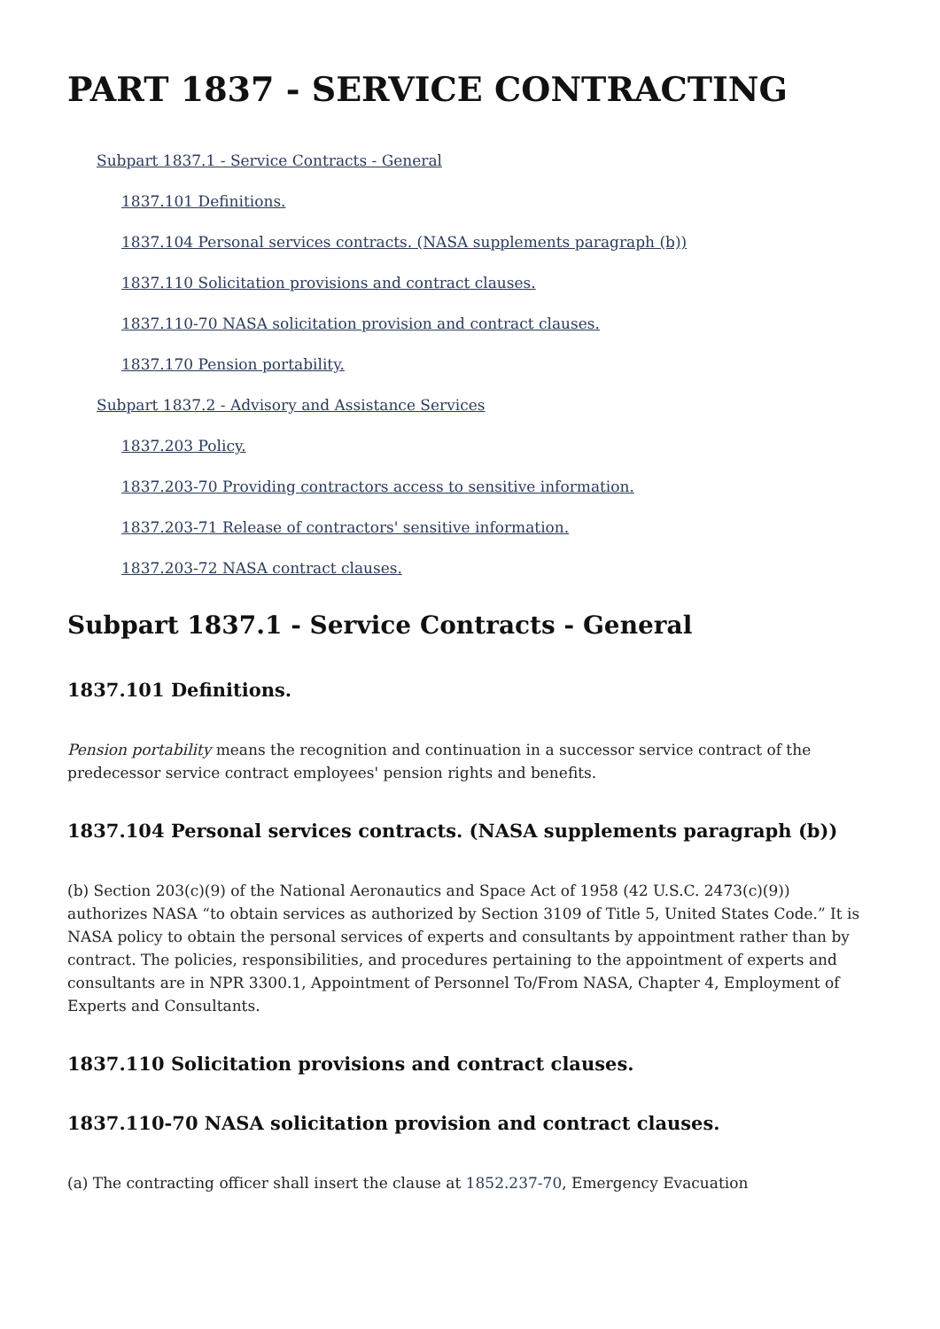PART 1837 - SERVICE CONTRACTING
Subpart 1837.1 - Service Contracts - General
1837.101 Definitions.
1837.104 Personal services contracts. (NASA supplements paragraph (b))
1837.110 Solicitation provisions and contract clauses.
1837.110-70 NASA solicitation provision and contract clauses.
1837.170 Pension portability.
Subpart 1837.2 - Advisory and Assistance Services
1837.203 Policy.
1837.203-70 Providing contractors access to sensitive information.
1837.203-71 Release of contractors' sensitive information.
1837.203-72 NASA contract clauses.
Subpart 1837.1 - Service Contracts - General
1837.101 Definitions.
Pension portability means the recognition and continuation in a successor service contract of the predecessor service contract employees' pension rights and benefits.
1837.104 Personal services contracts. (NASA supplements paragraph (b))
(b) Section 203(c)(9) of the National Aeronautics and Space Act of 1958 (42 U.S.C. 2473(c)(9)) authorizes NASA “to obtain services as authorized by Section 3109 of Title 5, United States Code.” It is NASA policy to obtain the personal services of experts and consultants by appointment rather than by contract. The policies, responsibilities, and procedures pertaining to the appointment of experts and consultants are in NPR 3300.1, Appointment of Personnel To/From NASA, Chapter 4, Employment of Experts and Consultants.
1837.110 Solicitation provisions and contract clauses.
1837.110-70 NASA solicitation provision and contract clauses.
(a) The contracting officer shall insert the clause at 1852.237-70, Emergency Evacuation